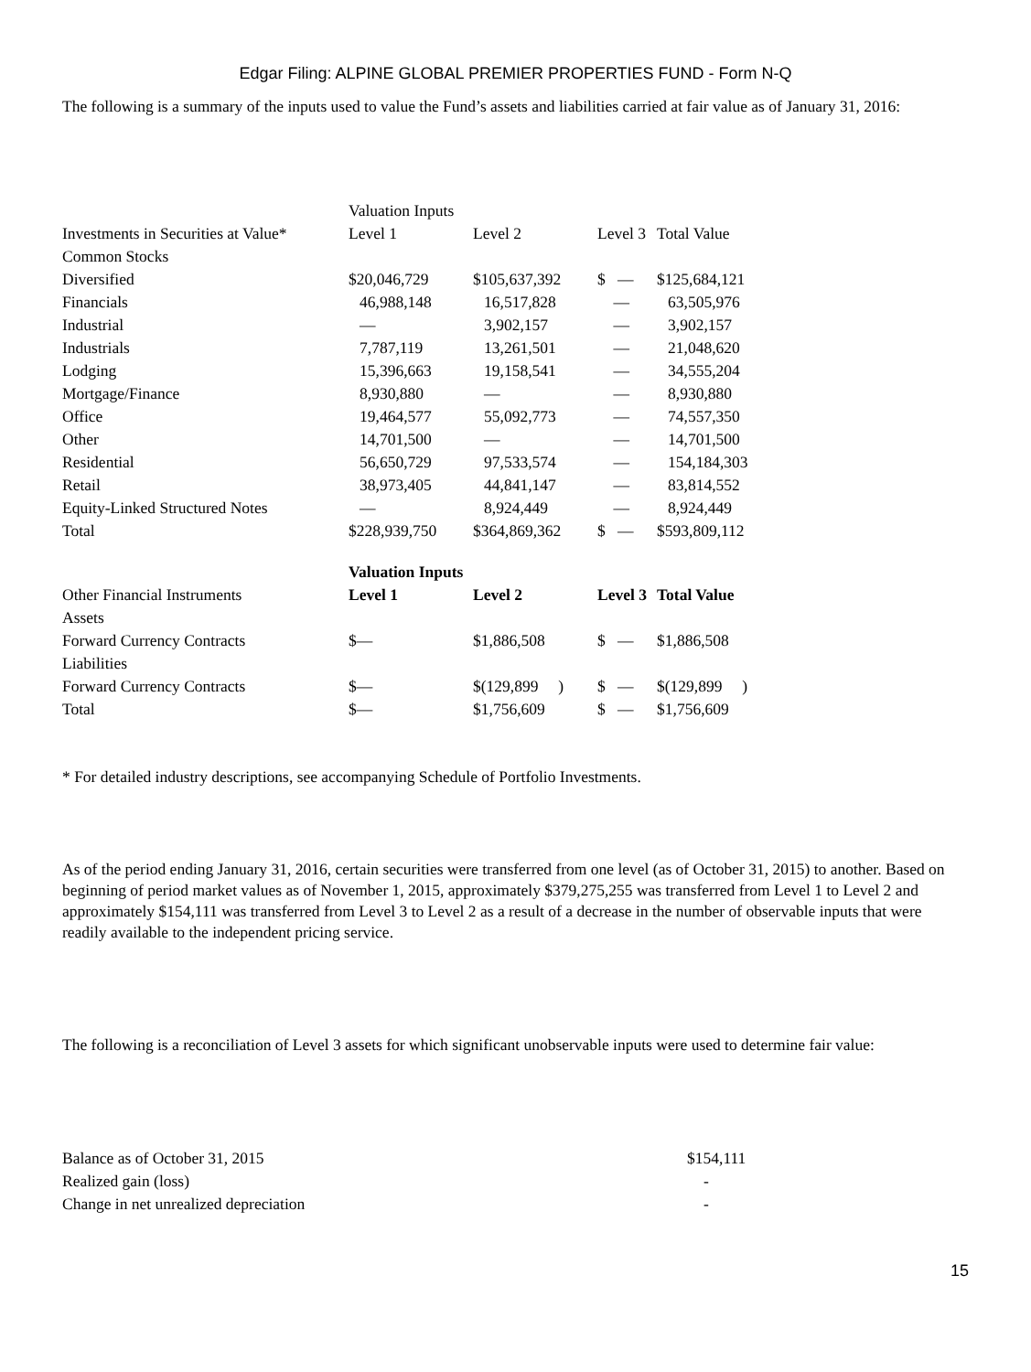Edgar Filing: ALPINE GLOBAL PREMIER PROPERTIES FUND - Form N-Q
The following is a summary of the inputs used to value the Fund’s assets and liabilities carried at fair value as of January 31, 2016:
| | Valuation Inputs | | | |
| Investments in Securities at Value* | Level 1 | Level 2 | Level 3 | Total Value |
| Common Stocks | | | | |
| Diversified | $20,046,729 | $105,637,392 | $ — | $125,684,121 |
| Financials | 46,988,148 | 16,517,828 | — | 63,505,976 |
| Industrial | — | 3,902,157 | — | 3,902,157 |
| Industrials | 7,787,119 | 13,261,501 | — | 21,048,620 |
| Lodging | 15,396,663 | 19,158,541 | — | 34,555,204 |
| Mortgage/Finance | 8,930,880 | — | — | 8,930,880 |
| Office | 19,464,577 | 55,092,773 | — | 74,557,350 |
| Other | 14,701,500 | — | — | 14,701,500 |
| Residential | 56,650,729 | 97,533,574 | — | 154,184,303 |
| Retail | 38,973,405 | 44,841,147 | — | 83,814,552 |
| Equity-Linked Structured Notes | — | 8,924,449 | — | 8,924,449 |
| Total | $228,939,750 | $364,869,362 | $ — | $593,809,112 |
| | Valuation Inputs | | | |
| Other Financial Instruments | Level 1 | Level 2 | Level 3 | Total Value |
| Assets | | | | |
| Forward Currency Contracts | $— | $1,886,508 | $ — | $1,886,508 |
| Liabilities | | | | |
| Forward Currency Contracts | $— | $(129,899 ) | $ — | $(129,899 ) |
| Total | $— | $1,756,609 | $ — | $1,756,609 |
* For detailed industry descriptions, see accompanying Schedule of Portfolio Investments.
As of the period ending January 31, 2016, certain securities were transferred from one level (as of October 31, 2015) to another. Based on beginning of period market values as of November 1, 2015, approximately $379,275,255 was transferred from Level 1 to Level 2 and approximately $154,111 was transferred from Level 3 to Level 2 as a result of a decrease in the number of observable inputs that were readily available to the independent pricing service.
The following is a reconciliation of Level 3 assets for which significant unobservable inputs were used to determine fair value:
| Balance as of October 31, 2015 | $154,111 |
| Realized gain (loss) | - |
| Change in net unrealized depreciation | - |
15